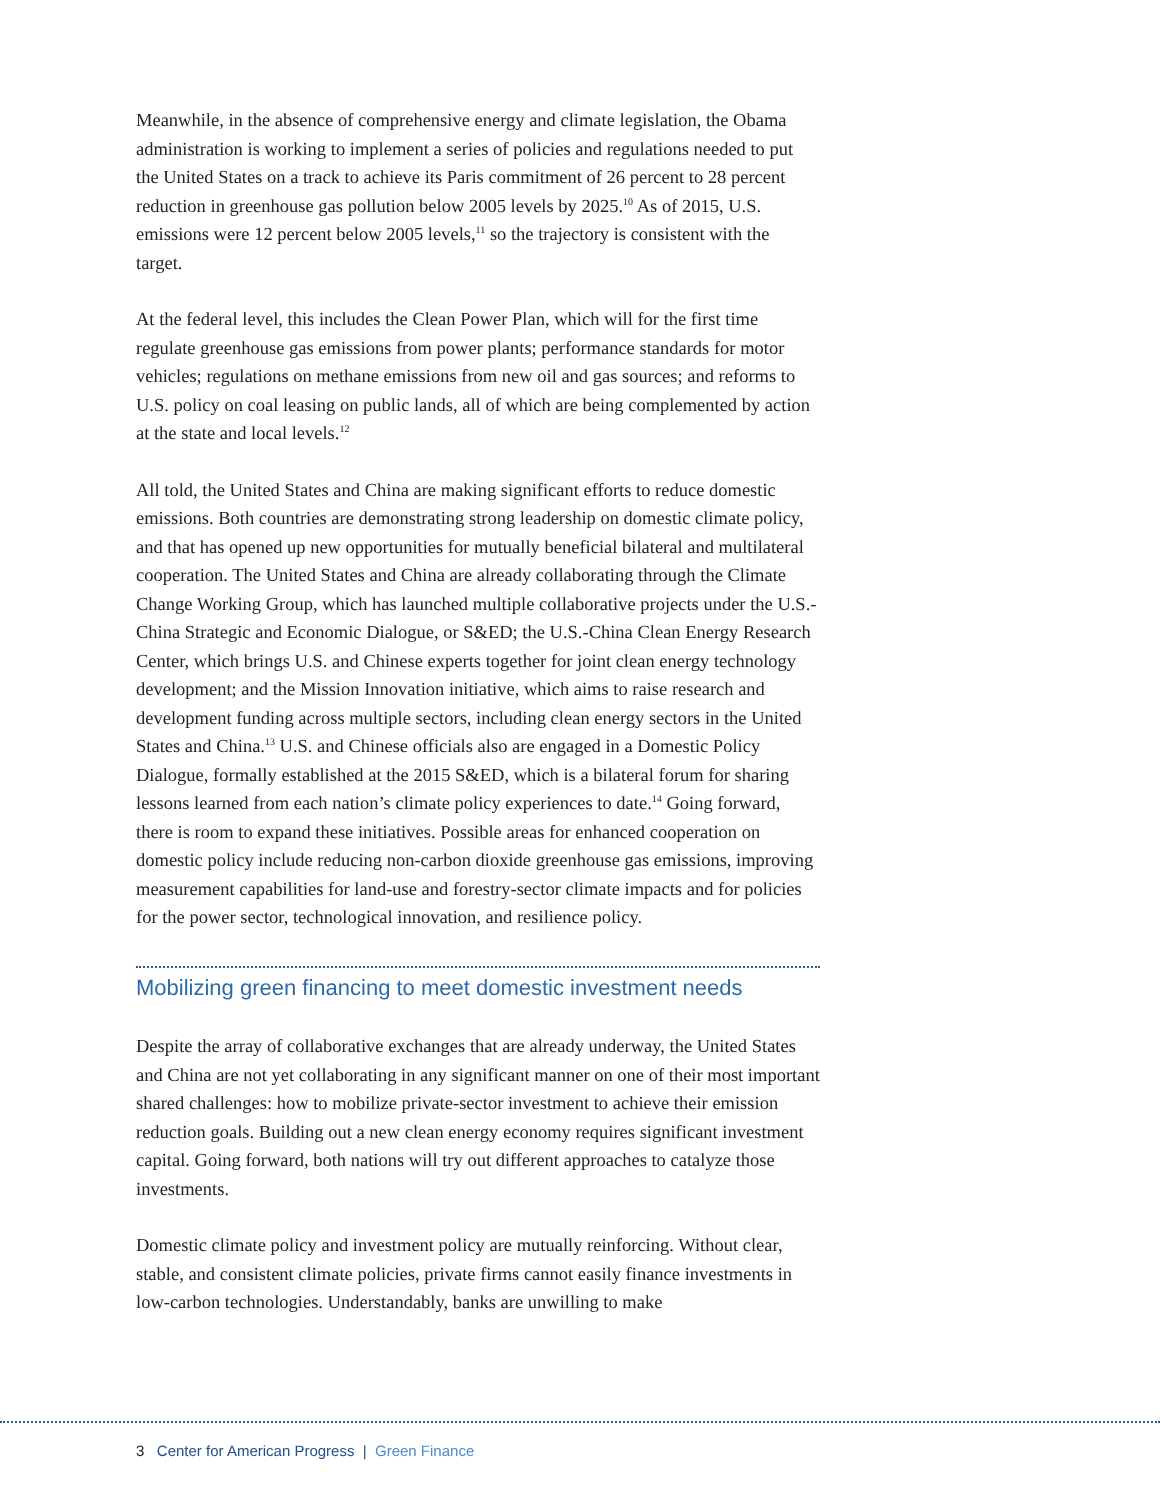Meanwhile, in the absence of comprehensive energy and climate legislation, the Obama administration is working to implement a series of policies and regulations needed to put the United States on a track to achieve its Paris commitment of 26 percent to 28 percent reduction in greenhouse gas pollution below 2005 levels by 2025.<sup>10</sup> As of 2015, U.S. emissions were 12 percent below 2005 levels,<sup>11</sup> so the trajectory is consistent with the target.
At the federal level, this includes the Clean Power Plan, which will for the first time regulate greenhouse gas emissions from power plants; performance standards for motor vehicles; regulations on methane emissions from new oil and gas sources; and reforms to U.S. policy on coal leasing on public lands, all of which are being complemented by action at the state and local levels.<sup>12</sup>
All told, the United States and China are making significant efforts to reduce domestic emissions. Both countries are demonstrating strong leadership on domestic climate policy, and that has opened up new opportunities for mutually beneficial bilateral and multilateral cooperation. The United States and China are already collaborating through the Climate Change Working Group, which has launched multiple collaborative projects under the U.S.-China Strategic and Economic Dialogue, or S&ED; the U.S.-China Clean Energy Research Center, which brings U.S. and Chinese experts together for joint clean energy technology development; and the Mission Innovation initiative, which aims to raise research and development funding across multiple sectors, including clean energy sectors in the United States and China.<sup>13</sup> U.S. and Chinese officials also are engaged in a Domestic Policy Dialogue, formally established at the 2015 S&ED, which is a bilateral forum for sharing lessons learned from each nation’s climate policy experiences to date.<sup>14</sup> Going forward, there is room to expand these initiatives. Possible areas for enhanced cooperation on domestic policy include reducing non-carbon dioxide greenhouse gas emissions, improving measurement capabilities for land-use and forestry-sector climate impacts and for policies for the power sector, technological innovation, and resilience policy.
Mobilizing green financing to meet domestic investment needs
Despite the array of collaborative exchanges that are already underway, the United States and China are not yet collaborating in any significant manner on one of their most important shared challenges: how to mobilize private-sector investment to achieve their emission reduction goals. Building out a new clean energy economy requires significant investment capital. Going forward, both nations will try out different approaches to catalyze those investments.
Domestic climate policy and investment policy are mutually reinforcing. Without clear, stable, and consistent climate policies, private firms cannot easily finance investments in low-carbon technologies. Understandably, banks are unwilling to make
3 Center for American Progress | Green Finance